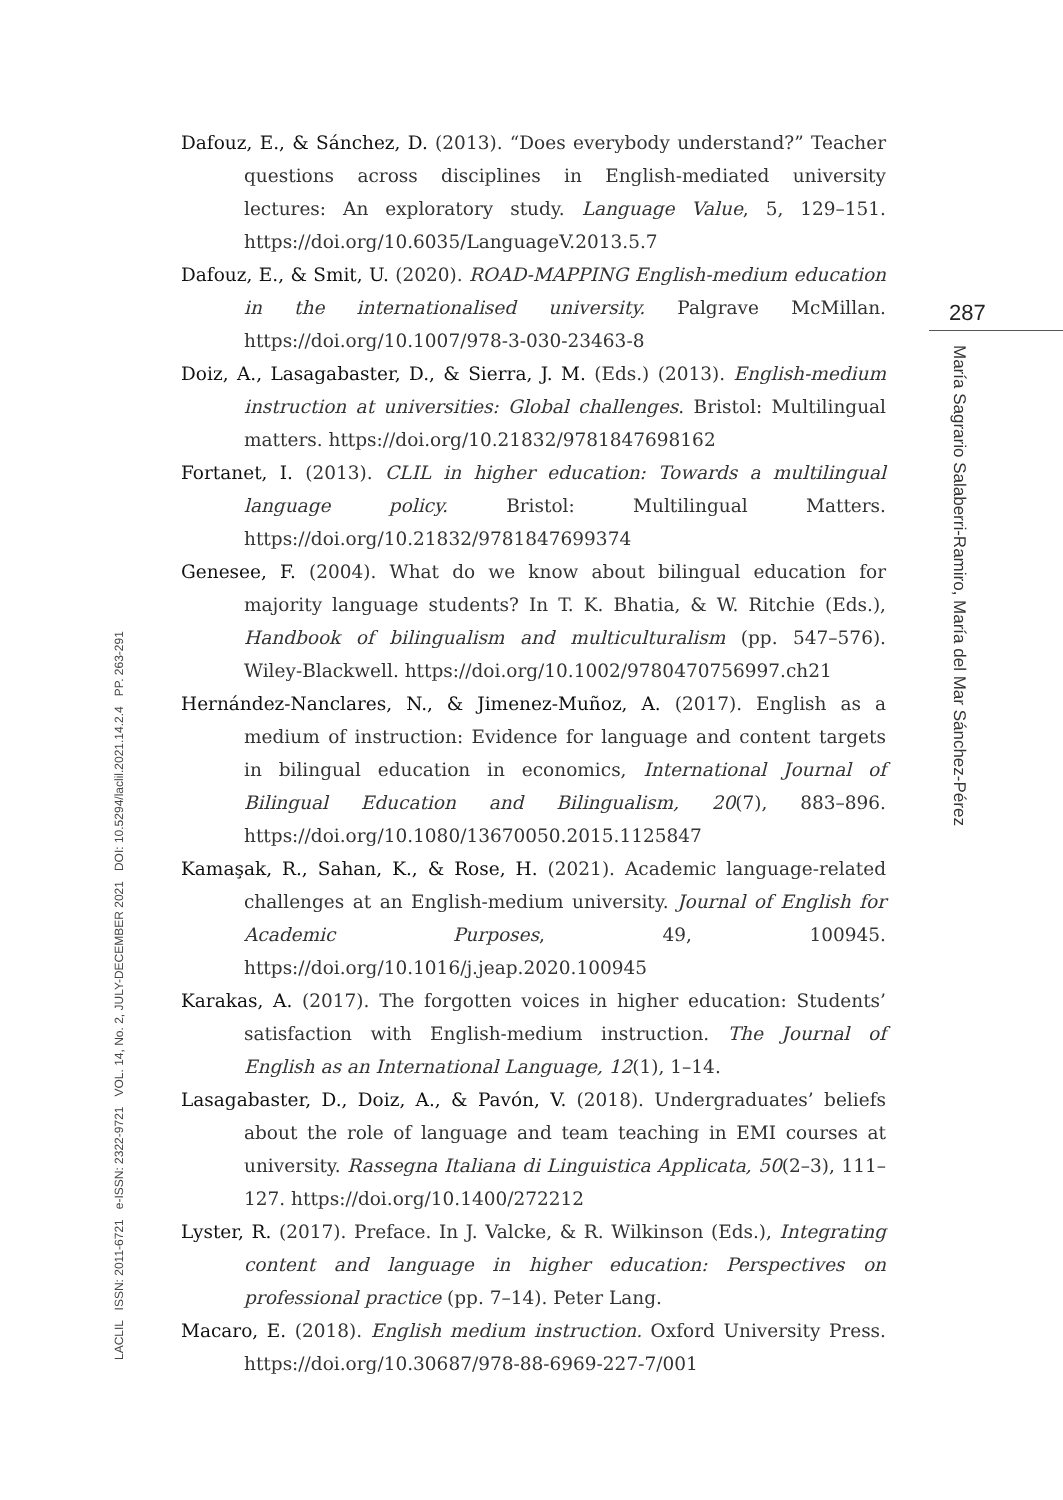LACLIL ISSN: 2011-6721 e-ISSN: 2322-9721 VOL. 14, No. 2, JULY-DECEMBER 2021 DOI: 10.5294/laclil.2021.14.2.4 PP. 263-291
Dafouz, E., & Sánchez, D. (2013). “Does everybody understand?” Teacher questions across disciplines in English-mediated university lectures: An exploratory study. Language Value, 5, 129–151. https://doi.org/10.6035/LanguageV.2013.5.7
Dafouz, E., & Smit, U. (2020). ROAD-MAPPING English-medium education in the internationalised university. Palgrave McMillan. https://doi.org/10.1007/978-3-030-23463-8
Doiz, A., Lasagabaster, D., & Sierra, J. M. (Eds.) (2013). English-medium instruction at universities: Global challenges. Bristol: Multilingual matters. https://doi.org/10.21832/9781847698162
Fortanet, I. (2013). CLIL in higher education: Towards a multilingual language policy. Bristol: Multilingual Matters. https://doi.org/10.21832/9781847699374
Genesee, F. (2004). What do we know about bilingual education for majority language students? In T. K. Bhatia, & W. Ritchie (Eds.), Handbook of bilingualism and multiculturalism (pp. 547–576). Wiley-Blackwell. https://doi.org/10.1002/9780470756997.ch21
Hernández-Nanclares, N., & Jimenez-Muñoz, A. (2017). English as a medium of instruction: Evidence for language and content targets in bilingual education in economics, International Journal of Bilingual Education and Bilingualism, 20(7), 883–896. https://doi.org/10.1080/13670050.2015.1125847
Kamaşak, R., Sahan, K., & Rose, H. (2021). Academic language-related challenges at an English-medium university. Journal of English for Academic Purposes, 49, 100945. https://doi.org/10.1016/j.jeap.2020.100945
Karakas, A. (2017). The forgotten voices in higher education: Students’ satisfaction with English-medium instruction. The Journal of English as an International Language, 12(1), 1–14.
Lasagabaster, D., Doiz, A., & Pavón, V. (2018). Undergraduates’ beliefs about the role of language and team teaching in EMI courses at university. Rassegna Italiana di Linguistica Applicata, 50(2–3), 111–127. https://doi.org/10.1400/272212
Lyster, R. (2017). Preface. In J. Valcke, & R. Wilkinson (Eds.), Integrating content and language in higher education: Perspectives on professional practice (pp. 7–14). Peter Lang.
Macaro, E. (2018). English medium instruction. Oxford University Press. https://doi.org/10.30687/978-88-6969-227-7/001
287
María Sagrario Salaberri-Ramiro, María del Mar Sánchez-Pérez